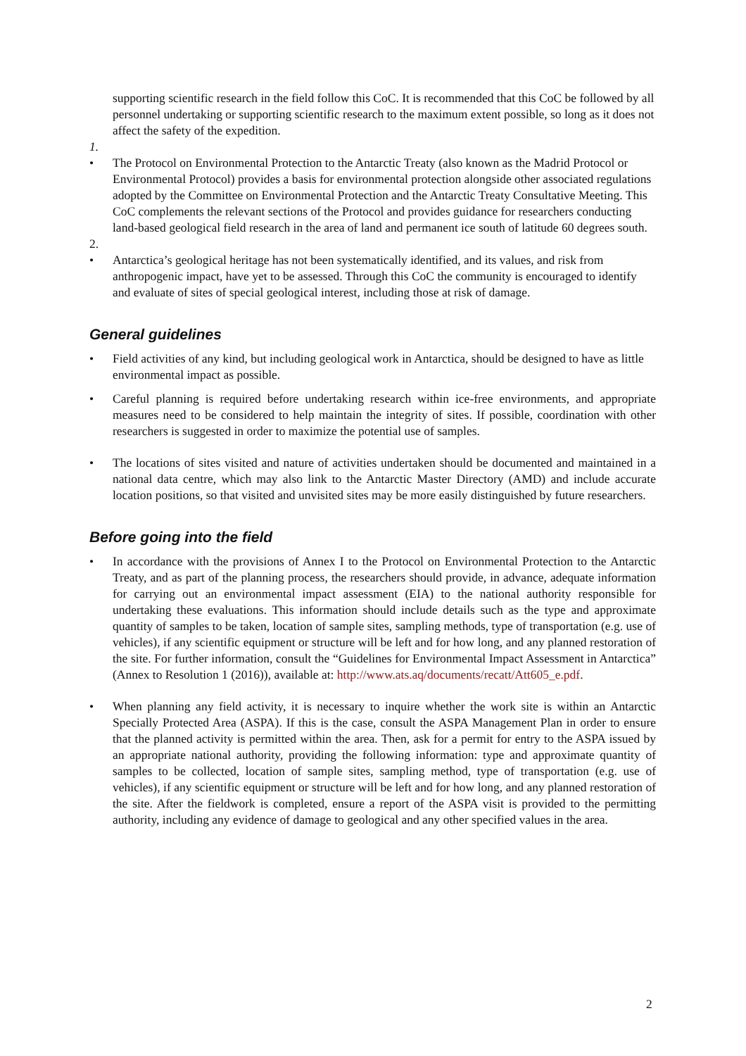supporting scientific research in the field follow this CoC. It is recommended that this CoC be followed by all personnel undertaking or supporting scientific research to the maximum extent possible, so long as it does not affect the safety of the expedition.
1.
• The Protocol on Environmental Protection to the Antarctic Treaty (also known as the Madrid Protocol or Environmental Protocol) provides a basis for environmental protection alongside other associated regulations adopted by the Committee on Environmental Protection and the Antarctic Treaty Consultative Meeting. This CoC complements the relevant sections of the Protocol and provides guidance for researchers conducting land-based geological field research in the area of land and permanent ice south of latitude 60 degrees south.
2.
• Antarctica’s geological heritage has not been systematically identified, and its values, and risk from anthropogenic impact, have yet to be assessed. Through this CoC the community is encouraged to identify and evaluate of sites of special geological interest, including those at risk of damage.
General guidelines
• Field activities of any kind, but including geological work in Antarctica, should be designed to have as little environmental impact as possible.
• Careful planning is required before undertaking research within ice-free environments, and appropriate measures need to be considered to help maintain the integrity of sites. If possible, coordination with other researchers is suggested in order to maximize the potential use of samples.
• The locations of sites visited and nature of activities undertaken should be documented and maintained in a national data centre, which may also link to the Antarctic Master Directory (AMD) and include accurate location positions, so that visited and unvisited sites may be more easily distinguished by future researchers.
Before going into the field
• In accordance with the provisions of Annex I to the Protocol on Environmental Protection to the Antarctic Treaty, and as part of the planning process, the researchers should provide, in advance, adequate information for carrying out an environmental impact assessment (EIA) to the national authority responsible for undertaking these evaluations. This information should include details such as the type and approximate quantity of samples to be taken, location of sample sites, sampling methods, type of transportation (e.g. use of vehicles), if any scientific equipment or structure will be left and for how long, and any planned restoration of the site. For further information, consult the “Guidelines for Environmental Impact Assessment in Antarctica” (Annex to Resolution 1 (2016)), available at: http://www.ats.aq/documents/recatt/Att605_e.pdf.
• When planning any field activity, it is necessary to inquire whether the work site is within an Antarctic Specially Protected Area (ASPA). If this is the case, consult the ASPA Management Plan in order to ensure that the planned activity is permitted within the area. Then, ask for a permit for entry to the ASPA issued by an appropriate national authority, providing the following information: type and approximate quantity of samples to be collected, location of sample sites, sampling method, type of transportation (e.g. use of vehicles), if any scientific equipment or structure will be left and for how long, and any planned restoration of the site. After the fieldwork is completed, ensure a report of the ASPA visit is provided to the permitting authority, including any evidence of damage to geological and any other specified values in the area.
2